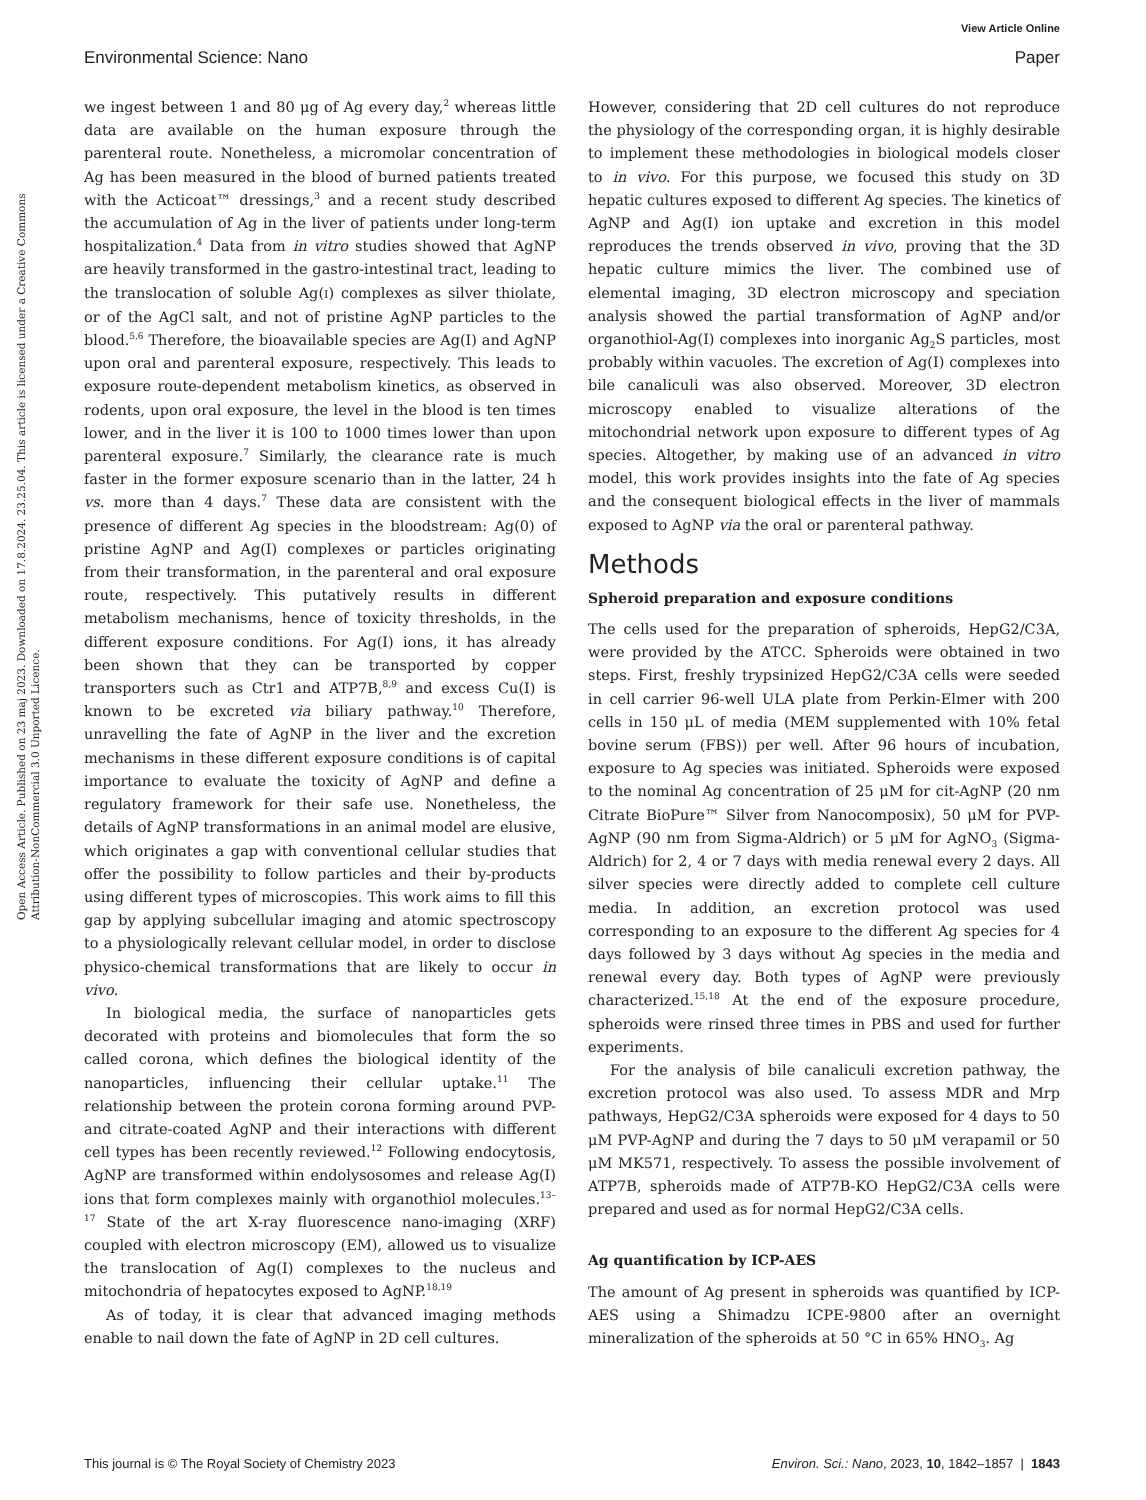View Article Online
Environmental Science: Nano Paper
Open Access Article. Published on 23 maj 2023. Downloaded on 17.8.2024. 23.25.04. This article is licensed under a Creative Commons Attribution-NonCommercial 3.0 Unported Licence.
we ingest between 1 and 80 μg of Ag every day,<sup>2</sup> whereas little data are available on the human exposure through the parenteral route. Nonetheless, a micromolar concentration of Ag has been measured in the blood of burned patients treated with the Acticoat™ dressings,<sup>3</sup> and a recent study described the accumulation of Ag in the liver of patients under long-term hospitalization.<sup>4</sup> Data from in vitro studies showed that AgNP are heavily transformed in the gastro-intestinal tract, leading to the translocation of soluble Ag(I) complexes as silver thiolate, or of the AgCl salt, and not of pristine AgNP particles to the blood.<sup>5,6</sup> Therefore, the bioavailable species are Ag(I) and AgNP upon oral and parenteral exposure, respectively. This leads to exposure route-dependent metabolism kinetics, as observed in rodents, upon oral exposure, the level in the blood is ten times lower, and in the liver it is 100 to 1000 times lower than upon parenteral exposure.<sup>7</sup> Similarly, the clearance rate is much faster in the former exposure scenario than in the latter, 24 h vs. more than 4 days.<sup>7</sup> These data are consistent with the presence of different Ag species in the bloodstream: Ag(0) of pristine AgNP and Ag(I) complexes or particles originating from their transformation, in the parenteral and oral exposure route, respectively. This putatively results in different metabolism mechanisms, hence of toxicity thresholds, in the different exposure conditions. For Ag(I) ions, it has already been shown that they can be transported by copper transporters such as Ctr1 and ATP7B,<sup>8,9</sup> and excess Cu(I) is known to be excreted via biliary pathway.<sup>10</sup> Therefore, unravelling the fate of AgNP in the liver and the excretion mechanisms in these different exposure conditions is of capital importance to evaluate the toxicity of AgNP and define a regulatory framework for their safe use. Nonetheless, the details of AgNP transformations in an animal model are elusive, which originates a gap with conventional cellular studies that offer the possibility to follow particles and their by-products using different types of microscopies. This work aims to fill this gap by applying subcellular imaging and atomic spectroscopy to a physiologically relevant cellular model, in order to disclose physico-chemical transformations that are likely to occur in vivo.
In biological media, the surface of nanoparticles gets decorated with proteins and biomolecules that form the so called corona, which defines the biological identity of the nanoparticles, influencing their cellular uptake.<sup>11</sup> The relationship between the protein corona forming around PVP- and citrate-coated AgNP and their interactions with different cell types has been recently reviewed.<sup>12</sup> Following endocytosis, AgNP are transformed within endolysosomes and release Ag(I) ions that form complexes mainly with organothiol molecules.<sup>13–17</sup> State of the art X-ray fluorescence nano-imaging (XRF) coupled with electron microscopy (EM), allowed us to visualize the translocation of Ag(I) complexes to the nucleus and mitochondria of hepatocytes exposed to AgNP.<sup>18,19</sup>
As of today, it is clear that advanced imaging methods enable to nail down the fate of AgNP in 2D cell cultures.
However, considering that 2D cell cultures do not reproduce the physiology of the corresponding organ, it is highly desirable to implement these methodologies in biological models closer to in vivo. For this purpose, we focused this study on 3D hepatic cultures exposed to different Ag species. The kinetics of AgNP and Ag(I) ion uptake and excretion in this model reproduces the trends observed in vivo, proving that the 3D hepatic culture mimics the liver. The combined use of elemental imaging, 3D electron microscopy and speciation analysis showed the partial transformation of AgNP and/or organothiol-Ag(I) complexes into inorganic Ag<sub>2</sub>S particles, most probably within vacuoles. The excretion of Ag(I) complexes into bile canaliculi was also observed. Moreover, 3D electron microscopy enabled to visualize alterations of the mitochondrial network upon exposure to different types of Ag species. Altogether, by making use of an advanced in vitro model, this work provides insights into the fate of Ag species and the consequent biological effects in the liver of mammals exposed to AgNP via the oral or parenteral pathway.
Methods
Spheroid preparation and exposure conditions
The cells used for the preparation of spheroids, HepG2/C3A, were provided by the ATCC. Spheroids were obtained in two steps. First, freshly trypsinized HepG2/C3A cells were seeded in cell carrier 96-well ULA plate from Perkin-Elmer with 200 cells in 150 μL of media (MEM supplemented with 10% fetal bovine serum (FBS)) per well. After 96 hours of incubation, exposure to Ag species was initiated. Spheroids were exposed to the nominal Ag concentration of 25 μM for cit-AgNP (20 nm Citrate BioPure™ Silver from Nanocomposix), 50 μM for PVP-AgNP (90 nm from Sigma-Aldrich) or 5 μM for AgNO<sub>3</sub> (Sigma-Aldrich) for 2, 4 or 7 days with media renewal every 2 days. All silver species were directly added to complete cell culture media. In addition, an excretion protocol was used corresponding to an exposure to the different Ag species for 4 days followed by 3 days without Ag species in the media and renewal every day. Both types of AgNP were previously characterized.<sup>15,18</sup> At the end of the exposure procedure, spheroids were rinsed three times in PBS and used for further experiments.
For the analysis of bile canaliculi excretion pathway, the excretion protocol was also used. To assess MDR and Mrp pathways, HepG2/C3A spheroids were exposed for 4 days to 50 μM PVP-AgNP and during the 7 days to 50 μM verapamil or 50 μM MK571, respectively. To assess the possible involvement of ATP7B, spheroids made of ATP7B-KO HepG2/C3A cells were prepared and used as for normal HepG2/C3A cells.
Ag quantification by ICP-AES
The amount of Ag present in spheroids was quantified by ICP-AES using a Shimadzu ICPE-9800 after an overnight mineralization of the spheroids at 50 °C in 65% HNO<sub>3</sub>. Ag
This journal is © The Royal Society of Chemistry 2023 Environ. Sci.: Nano, 2023, 10, 1842–1857 | 1843